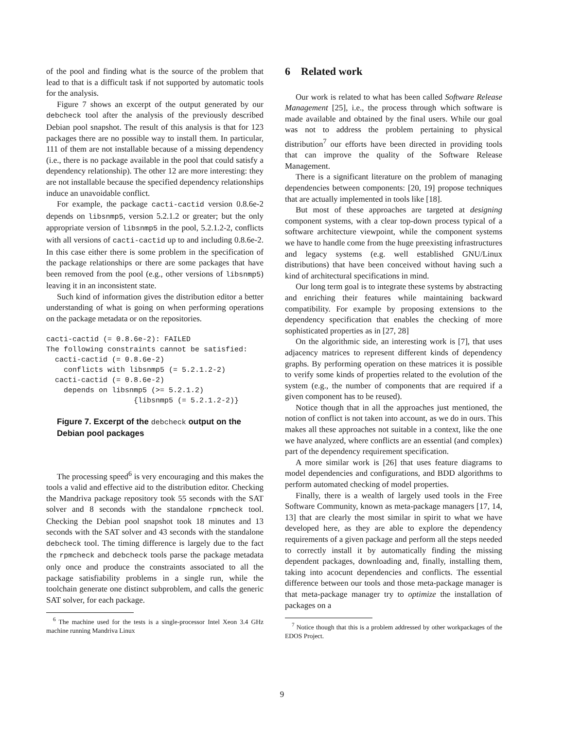of the pool and finding what is the source of the problem that lead to that is a difficult task if not supported by automatic tools for the analysis.
Figure 7 shows an excerpt of the output generated by our debcheck tool after the analysis of the previously described Debian pool snapshot. The result of this analysis is that for 123 packages there are no possible way to install them. In particular, 111 of them are not installable because of a missing dependency (i.e., there is no package available in the pool that could satisfy a dependency relationship). The other 12 are more interesting: they are not installable because the specified dependency relationships induce an unavoidable conflict.
For example, the package cacti-cactid version 0.8.6e-2 depends on libsnmp5, version 5.2.1.2 or greater; but the only appropriate version of libsnmp5 in the pool, 5.2.1.2-2, conflicts with all versions of cacti-cactid up to and including 0.8.6e-2. In this case either there is some problem in the specification of the package relationships or there are some packages that have been removed from the pool (e.g., other versions of libsnmp5) leaving it in an inconsistent state.
Such kind of information gives the distribution editor a better understanding of what is going on when performing operations on the package metadata or on the repositories.
cacti-cactid (= 0.8.6e-2): FAILED
The following constraints cannot be satisfied:
  cacti-cactid (= 0.8.6e-2)
    conflicts with libsnmp5 (= 5.2.1.2-2)
  cacti-cactid (= 0.8.6e-2)
    depends on libsnmp5 (>= 5.2.1.2)
                    {libsnmp5 (= 5.2.1.2-2)}
Figure 7. Excerpt of the debcheck output on the Debian pool packages
The processing speed<sup>6</sup> is very encouraging and this makes the tools a valid and effective aid to the distribution editor. Checking the Mandriva package repository took 55 seconds with the SAT solver and 8 seconds with the standalone rpmcheck tool. Checking the Debian pool snapshot took 18 minutes and 13 seconds with the SAT solver and 43 seconds with the standalone debcheck tool. The timing difference is largely due to the fact the rpmcheck and debcheck tools parse the package metadata only once and produce the constraints associated to all the package satisfiability problems in a single run, while the toolchain generate one distinct subproblem, and calls the generic SAT solver, for each package.
<sup>6</sup> The machine used for the tests is a single-processor Intel Xeon 3.4 GHz machine running Mandriva Linux
6 Related work
Our work is related to what has been called Software Release Management [25], i.e., the process through which software is made available and obtained by the final users. While our goal was not to address the problem pertaining to physical distribution<sup>7</sup> our efforts have been directed in providing tools that can improve the quality of the Software Release Management.
There is a significant literature on the problem of managing dependencies between components: [20, 19] propose techniques that are actually implemented in tools like [18].
But most of these approaches are targeted at designing component systems, with a clear top-down process typical of a software architecture viewpoint, while the component systems we have to handle come from the huge preexisting infrastructures and legacy systems (e.g. well established GNU/Linux distributions) that have been conceived without having such a kind of architectural specifications in mind.
Our long term goal is to integrate these systems by abstracting and enriching their features while maintaining backward compatibility. For example by proposing extensions to the dependency specification that enables the checking of more sophisticated properties as in [27, 28]
On the algorithmic side, an interesting work is [7], that uses adjacency matrices to represent different kinds of dependency graphs. By performing operation on these matrices it is possible to verify some kinds of properties related to the evolution of the system (e.g., the number of components that are required if a given component has to be reused).
Notice though that in all the approaches just mentioned, the notion of conflict is not taken into account, as we do in ours. This makes all these approaches not suitable in a context, like the one we have analyzed, where conflicts are an essential (and complex) part of the dependency requirement specification.
A more similar work is [26] that uses feature diagrams to model dependencies and configurations, and BDD algorithms to perform automated checking of model properties.
Finally, there is a wealth of largely used tools in the Free Software Community, known as meta-package managers [17, 14, 13] that are clearly the most similar in spirit to what we have developed here, as they are able to explore the dependency requirements of a given package and perform all the steps needed to correctly install it by automatically finding the missing dependent packages, downloading and, finally, installing them, taking into acocunt dependencies and conflicts. The essential difference between our tools and those meta-package manager is that meta-package manager try to optimize the installation of packages on a
<sup>7</sup> Notice though that this is a problem addressed by other workpackages of the EDOS Project.
9